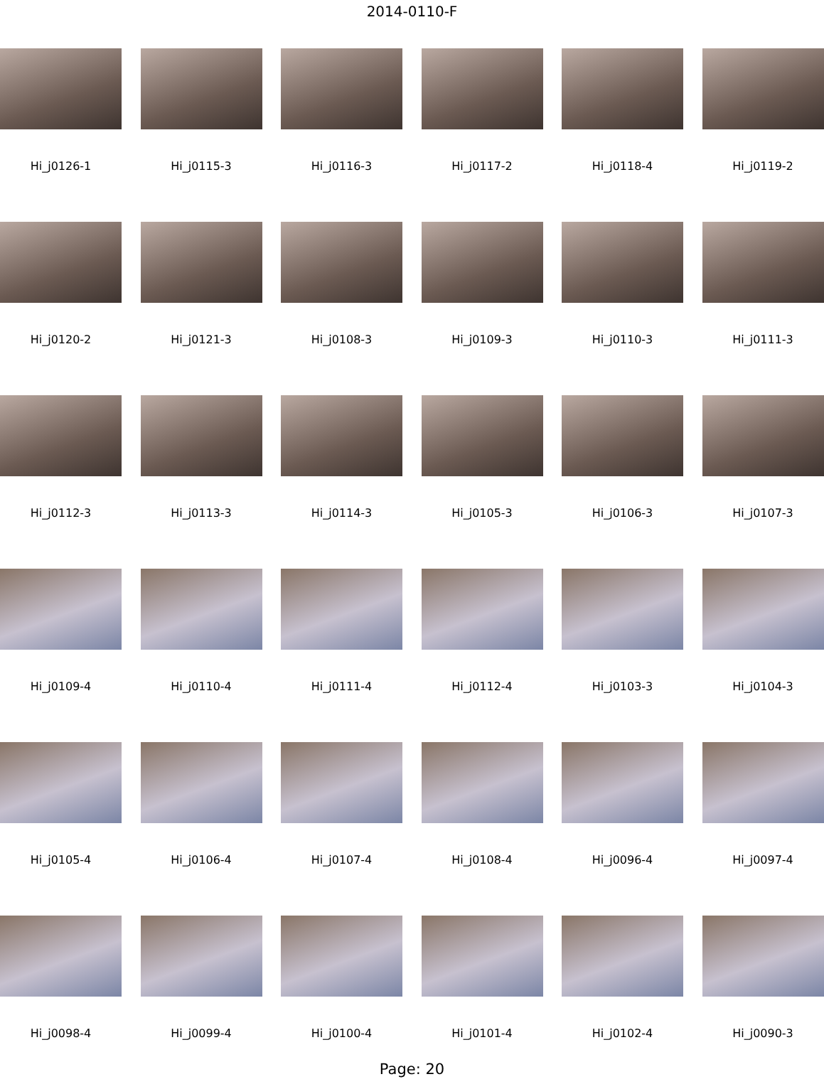2014-0110-F
Hi_j0126-1
Hi_j0115-3
Hi_j0116-3
Hi_j0117-2
Hi_j0118-4
Hi_j0119-2
Hi_j0120-2
Hi_j0121-3
Hi_j0108-3
Hi_j0109-3
Hi_j0110-3
Hi_j0111-3
Hi_j0112-3
Hi_j0113-3
Hi_j0114-3
Hi_j0105-3
Hi_j0106-3
Hi_j0107-3
Hi_j0109-4
Hi_j0110-4
Hi_j0111-4
Hi_j0112-4
Hi_j0103-3
Hi_j0104-3
Hi_j0105-4
Hi_j0106-4
Hi_j0107-4
Hi_j0108-4
Hi_j0096-4
Hi_j0097-4
Hi_j0098-4
Hi_j0099-4
Hi_j0100-4
Hi_j0101-4
Hi_j0102-4
Hi_j0090-3
Page: 20